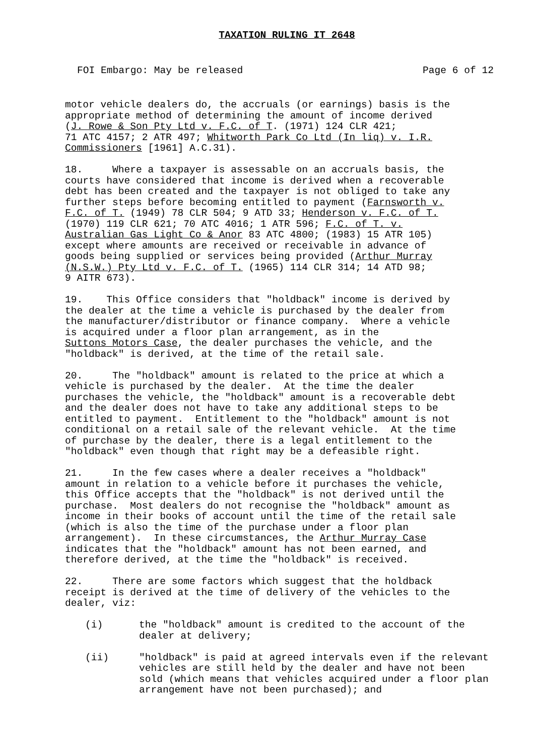TAXATION RULING IT 2648
FOI Embargo: May be released Page 6 of 12
motor vehicle dealers do, the accruals (or earnings) basis is the appropriate method of determining the amount of income derived (J. Rowe & Son Pty Ltd v. F.C. of T. (1971) 124 CLR 421; 71 ATC 4157; 2 ATR 497; Whitworth Park Co Ltd (In liq) v. I.R. Commissioners [1961] A.C.31).
18. Where a taxpayer is assessable on an accruals basis, the courts have considered that income is derived when a recoverable debt has been created and the taxpayer is not obliged to take any further steps before becoming entitled to payment (Farnsworth v. F.C. of T. (1949) 78 CLR 504; 9 ATD 33; Henderson v. F.C. of T. (1970) 119 CLR 621; 70 ATC 4016; 1 ATR 596; F.C. of T. v. Australian Gas Light Co & Anor 83 ATC 4800; (1983) 15 ATR 105) except where amounts are received or receivable in advance of goods being supplied or services being provided (Arthur Murray (N.S.W.) Pty Ltd v. F.C. of T. (1965) 114 CLR 314; 14 ATD 98; 9 AITR 673).
19. This Office considers that "holdback" income is derived by the dealer at the time a vehicle is purchased by the dealer from the manufacturer/distributor or finance company. Where a vehicle is acquired under a floor plan arrangement, as in the Suttons Motors Case, the dealer purchases the vehicle, and the "holdback" is derived, at the time of the retail sale.
20. The "holdback" amount is related to the price at which a vehicle is purchased by the dealer. At the time the dealer purchases the vehicle, the "holdback" amount is a recoverable debt and the dealer does not have to take any additional steps to be entitled to payment. Entitlement to the "holdback" amount is not conditional on a retail sale of the relevant vehicle. At the time of purchase by the dealer, there is a legal entitlement to the "holdback" even though that right may be a defeasible right.
21. In the few cases where a dealer receives a "holdback" amount in relation to a vehicle before it purchases the vehicle, this Office accepts that the "holdback" is not derived until the purchase. Most dealers do not recognise the "holdback" amount as income in their books of account until the time of the retail sale (which is also the time of the purchase under a floor plan arrangement). In these circumstances, the Arthur Murray Case indicates that the "holdback" amount has not been earned, and therefore derived, at the time the "holdback" is received.
22. There are some factors which suggest that the holdback receipt is derived at the time of delivery of the vehicles to the dealer, viz:
(i) the "holdback" amount is credited to the account of the dealer at delivery;
(ii) "holdback" is paid at agreed intervals even if the relevant vehicles are still held by the dealer and have not been sold (which means that vehicles acquired under a floor plan arrangement have not been purchased); and